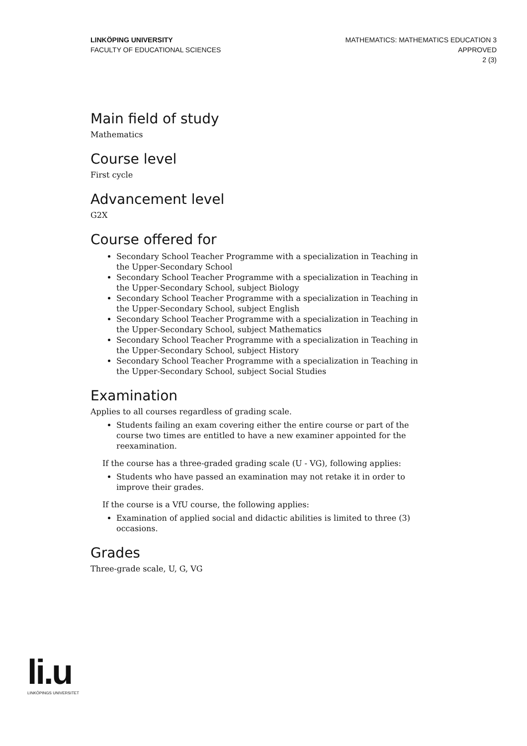LINKÖPING UNIVERSITY
FACULTY OF EDUCATIONAL SCIENCES
MATHEMATICS: MATHEMATICS EDUCATION 3
APPROVED
2 (3)
Main field of study
Mathematics
Course level
First cycle
Advancement level
G2X
Course offered for
Secondary School Teacher Programme with a specialization in Teaching in the Upper-Secondary School
Secondary School Teacher Programme with a specialization in Teaching in the Upper-Secondary School, subject Biology
Secondary School Teacher Programme with a specialization in Teaching in the Upper-Secondary School, subject English
Secondary School Teacher Programme with a specialization in Teaching in the Upper-Secondary School, subject Mathematics
Secondary School Teacher Programme with a specialization in Teaching in the Upper-Secondary School, subject History
Secondary School Teacher Programme with a specialization in Teaching in the Upper-Secondary School, subject Social Studies
Examination
Applies to all courses regardless of grading scale.
Students failing an exam covering either the entire course or part of the course two times are entitled to have a new examiner appointed for the reexamination.
If the course has a three-graded grading scale (U - VG), following applies:
Students who have passed an examination may not retake it in order to improve their grades.
If the course is a VfU course, the following applies:
Examination of applied social and didactic abilities is limited to three (3) occasions.
Grades
Three-grade scale, U, G, VG
li.u
LINKÖPINGS UNIVERSITET